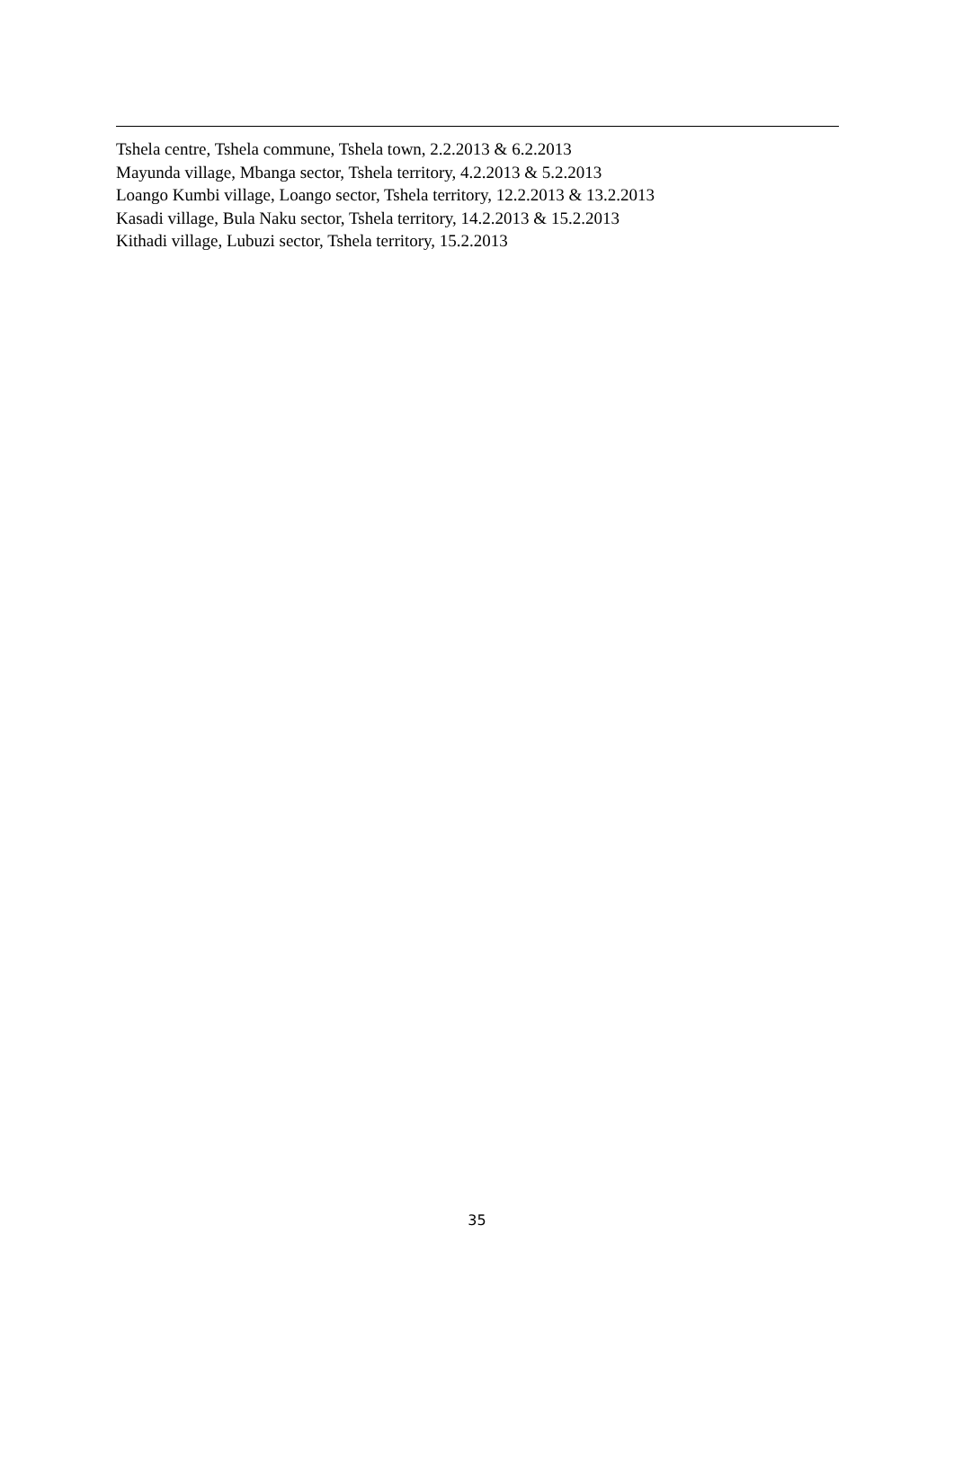Tshela centre, Tshela commune, Tshela town, 2.2.2013 & 6.2.2013
Mayunda village, Mbanga sector, Tshela territory, 4.2.2013 & 5.2.2013
Loango Kumbi village, Loango sector, Tshela territory, 12.2.2013 & 13.2.2013
Kasadi village, Bula Naku sector, Tshela territory, 14.2.2013 & 15.2.2013
Kithadi village, Lubuzi sector, Tshela territory, 15.2.2013
35